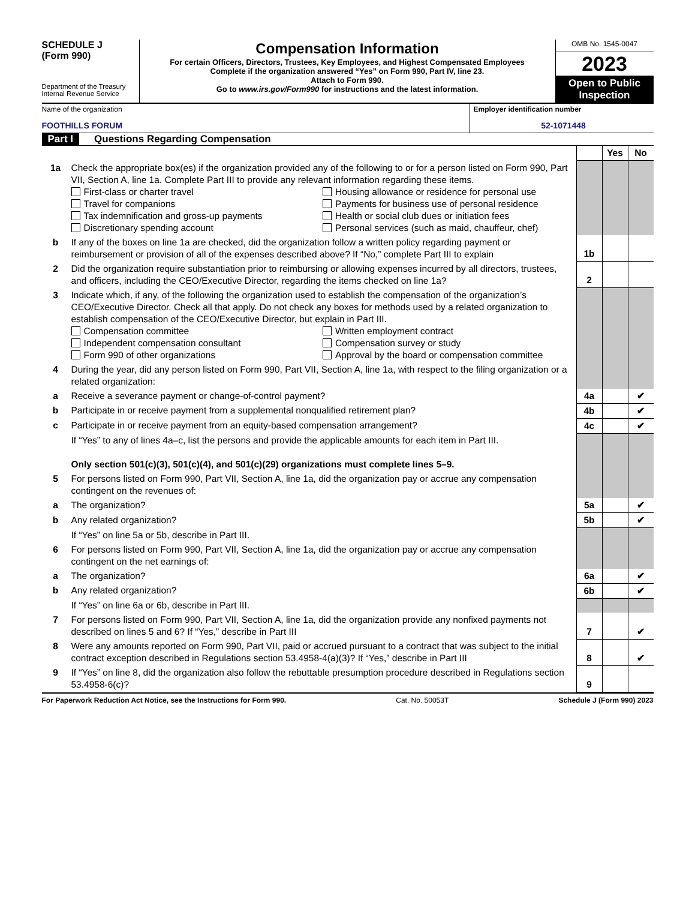SCHEDULE J
(Form 990)
Department of the Treasury
Internal Revenue Service
Compensation Information
For certain Officers, Directors, Trustees, Key Employees, and Highest Compensated Employees
Complete if the organization answered “Yes” on Form 990, Part IV, line 23.
Attach to Form 990.
Go to www.irs.gov/Form990 for instructions and the latest information.
OMB No. 1545-0047
2023
Open to Public Inspection
Name of the organization
FOOTHILLS FORUM
Employer identification number
52-1071448
Part I Questions Regarding Compensation
| | | | Yes | No |
| 1a | Check the appropriate box(es) if the organization provided any of the following to or for a person listed on Form 990, Part VII, Section A, line 1a. Complete Part III to provide any relevant information regarding these items. First-class or charter travel Housing allowance or residence for personal use Travel for companions Payments for business use of personal residence Tax indemnification and gross-up payments Health or social club dues or initiation fees Discretionary spending account Personal services (such as maid, chauffeur, chef) | | | |
| b | If any of the boxes on line 1a are checked, did the organization follow a written policy regarding payment or reimbursement or provision of all of the expenses described above? If “No,” complete Part III to explain | 1b | | |
| 2 | Did the organization require substantiation prior to reimbursing or allowing expenses incurred by all directors, trustees, and officers, including the CEO/Executive Director, regarding the items checked on line 1a? | 2 | | |
| 3 | Indicate which, if any, of the following the organization used to establish the compensation of the organization’s CEO/Executive Director. Check all that apply. Do not check any boxes for methods used by a related organization to establish compensation of the CEO/Executive Director, but explain in Part III. Compensation committee Written employment contract Independent compensation consultant Compensation survey or study Form 990 of other organizations Approval by the board or compensation committee | | | |
| 4 | During the year, did any person listed on Form 990, Part VII, Section A, line 1a, with respect to the filing organization or a related organization: | | | |
| a | Receive a severance payment or change-of-control payment? | 4a | | ✔ |
| b | Participate in or receive payment from a supplemental nonqualified retirement plan? | 4b | | ✔ |
| c | Participate in or receive payment from an equity-based compensation arrangement? | 4c | | ✔ |
| | If “Yes” to any of lines 4a–c, list the persons and provide the applicable amounts for each item in Part III. Only section 501(c)(3), 501(c)(4), and 501(c)(29) organizations must complete lines 5–9. | | | |
| 5 | For persons listed on Form 990, Part VII, Section A, line 1a, did the organization pay or accrue any compensation contingent on the revenues of: | | | |
| a | The organization? | 5a | | ✔ |
| b | Any related organization? | 5b | | ✔ |
| | If “Yes” on line 5a or 5b, describe in Part III. | | | |
| 6 | For persons listed on Form 990, Part VII, Section A, line 1a, did the organization pay or accrue any compensation contingent on the net earnings of: | | | |
| a | The organization? | 6a | | ✔ |
| b | Any related organization? | 6b | | ✔ |
| | If “Yes” on line 6a or 6b, describe in Part III. | | | |
| 7 | For persons listed on Form 990, Part VII, Section A, line 1a, did the organization provide any nonfixed payments not described on lines 5 and 6? If “Yes,” describe in Part III | 7 | | ✔ |
| 8 | Were any amounts reported on Form 990, Part VII, paid or accrued pursuant to a contract that was subject to the initial contract exception described in Regulations section 53.4958-4(a)(3)? If “Yes,” describe in Part III | 8 | | ✔ |
| 9 | If “Yes” on line 8, did the organization also follow the rebuttable presumption procedure described in Regulations section 53.4958-6(c)? | 9 | | |
For Paperwork Reduction Act Notice, see the Instructions for Form 990. Cat. No. 50053T Schedule J (Form 990) 2023